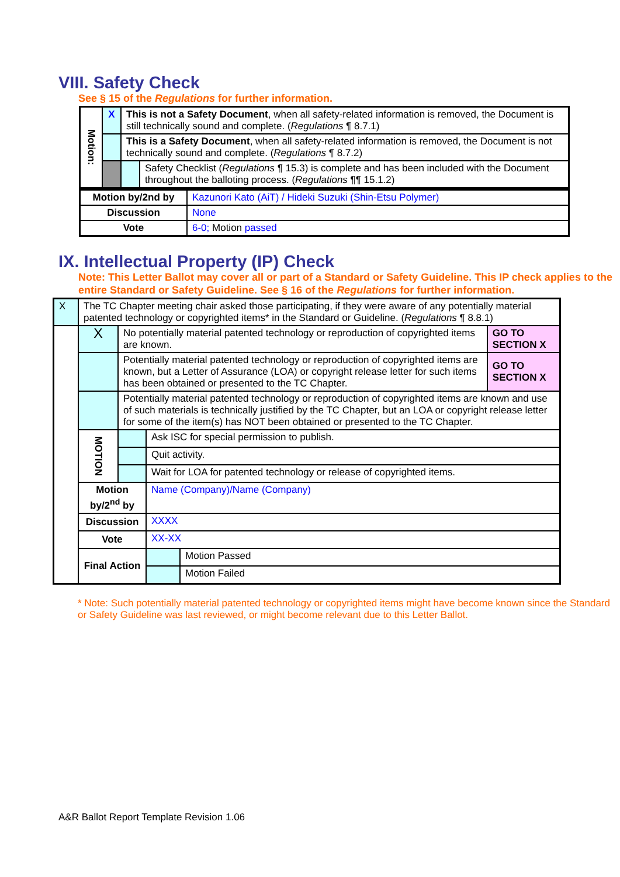VIII. Safety Check
See § 15 of the Regulations for further information.
| Motion: | X | This is not a Safety Document , when all safety-related information is removed, the Document is still technically sound and complete. ( Regulations ¶ 8.7.1) | |
| | | This is a Safety Document , when all safety-related information is removed, the Document is not technically sound and complete. ( Regulations ¶ 8.7.2) | |
| | | | Safety Checklist ( Regulations ¶ 15.3) is complete and has been included with the Document throughout the balloting process. ( Regulations ¶¶ 15.1.2) |
| Motion by/2nd by | Kazunori Kato (AiT) / Hideki Suzuki (Shin-Etsu Polymer) |
| Discussion | None |
| Vote | 6-0; Motion passed |
IX. Intellectual Property (IP) Check
Note: This Letter Ballot may cover all or part of a Standard or Safety Guideline. This IP check applies to the entire Standard or Safety Guideline. See § 16 of the Regulations for further information.
| X | The TC Chapter meeting chair asked those participating, if they were aware of any potentially material patented technology or copyrighted items* in the Standard or Guideline. ( Regulations ¶ 8.8.1) | | | | |
| | X | No potentially material patented technology or reproduction of copyrighted items are known. | | | GO TO SECTION X |
| | | Potentially material patented technology or reproduction of copyrighted items are known, but a Letter of Assurance (LOA) or copyright release letter for such items has been obtained or presented to the TC Chapter. | | | GO TO SECTION X |
| | | Potentially material patented technology or reproduction of copyrighted items are known and use of such materials is technically justified by the TC Chapter, but an LOA or copyright release letter for some of the item(s) has NOT been obtained or presented to the TC Chapter. | | | |
| | MOTION | | Ask ISC for special permission to publish. | | |
| | | | Quit activity. | | |
| | | | Wait for LOA for patented technology or release of copyrighted items. | | |
| | Motion by/2<sup>nd</sup> by | | Name (Company)/Name (Company) | | |
| | Discussion | | XXXX | | |
| | Vote | | XX-XX | | |
| | Final Action | | | Motion Passed | |
| | | | | Motion Failed | |
* Note: Such potentially material patented technology or copyrighted items might have become known since the Standard or Safety Guideline was last reviewed, or might become relevant due to this Letter Ballot.
A&R Ballot Report Template Revision 1.06